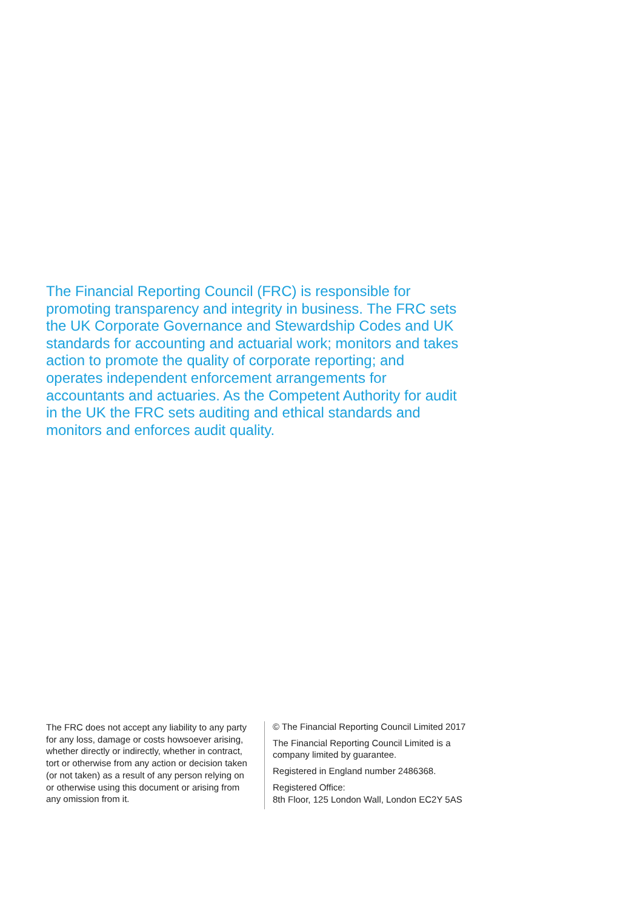The Financial Reporting Council (FRC) is responsible for promoting transparency and integrity in business. The FRC sets the UK Corporate Governance and Stewardship Codes and UK standards for accounting and actuarial work; monitors and takes action to promote the quality of corporate reporting; and operates independent enforcement arrangements for accountants and actuaries. As the Competent Authority for audit in the UK the FRC sets auditing and ethical standards and monitors and enforces audit quality.
The FRC does not accept any liability to any party for any loss, damage or costs howsoever arising, whether directly or indirectly, whether in contract, tort or otherwise from any action or decision taken (or not taken) as a result of any person relying on or otherwise using this document or arising from any omission from it.
© The Financial Reporting Council Limited 2017
The Financial Reporting Council Limited is a
company limited by guarantee.
Registered in England number 2486368.
Registered Office:
8th Floor, 125 London Wall, London EC2Y 5AS